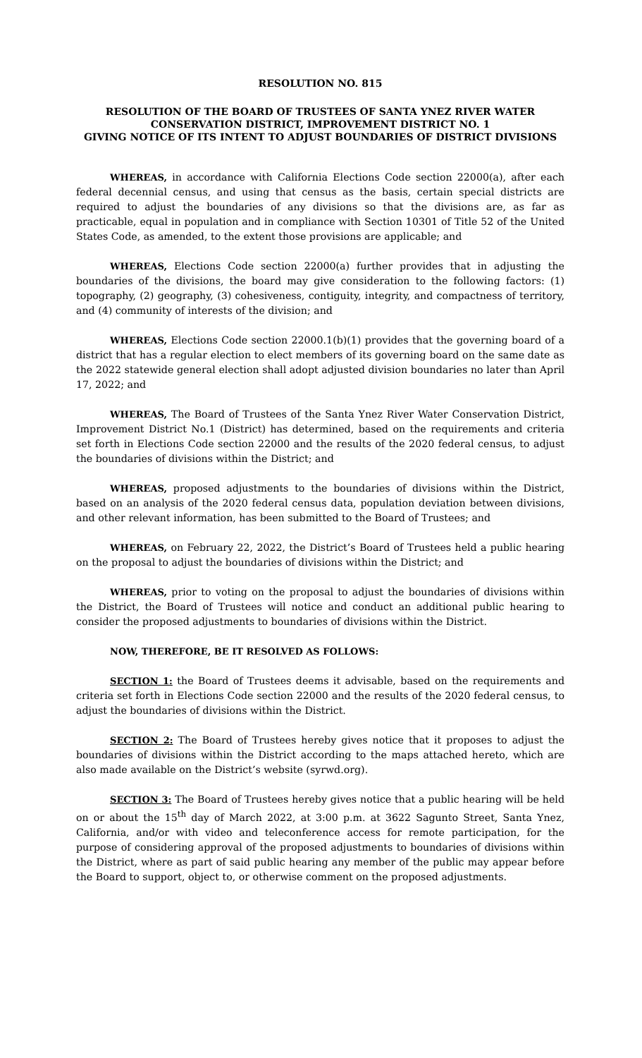RESOLUTION NO. 815
RESOLUTION OF THE BOARD OF TRUSTEES OF SANTA YNEZ RIVER WATER CONSERVATION DISTRICT, IMPROVEMENT DISTRICT NO. 1
GIVING NOTICE OF ITS INTENT TO ADJUST BOUNDARIES OF DISTRICT DIVISIONS
WHEREAS, in accordance with California Elections Code section 22000(a), after each federal decennial census, and using that census as the basis, certain special districts are required to adjust the boundaries of any divisions so that the divisions are, as far as practicable, equal in population and in compliance with Section 10301 of Title 52 of the United States Code, as amended, to the extent those provisions are applicable; and
WHEREAS, Elections Code section 22000(a) further provides that in adjusting the boundaries of the divisions, the board may give consideration to the following factors: (1) topography, (2) geography, (3) cohesiveness, contiguity, integrity, and compactness of territory, and (4) community of interests of the division; and
WHEREAS, Elections Code section 22000.1(b)(1) provides that the governing board of a district that has a regular election to elect members of its governing board on the same date as the 2022 statewide general election shall adopt adjusted division boundaries no later than April 17, 2022; and
WHEREAS, The Board of Trustees of the Santa Ynez River Water Conservation District, Improvement District No.1 (District) has determined, based on the requirements and criteria set forth in Elections Code section 22000 and the results of the 2020 federal census, to adjust the boundaries of divisions within the District; and
WHEREAS, proposed adjustments to the boundaries of divisions within the District, based on an analysis of the 2020 federal census data, population deviation between divisions, and other relevant information, has been submitted to the Board of Trustees; and
WHEREAS, on February 22, 2022, the District’s Board of Trustees held a public hearing on the proposal to adjust the boundaries of divisions within the District; and
WHEREAS, prior to voting on the proposal to adjust the boundaries of divisions within the District, the Board of Trustees will notice and conduct an additional public hearing to consider the proposed adjustments to boundaries of divisions within the District.
NOW, THEREFORE, BE IT RESOLVED AS FOLLOWS:
SECTION 1: the Board of Trustees deems it advisable, based on the requirements and criteria set forth in Elections Code section 22000 and the results of the 2020 federal census, to adjust the boundaries of divisions within the District.
SECTION 2: The Board of Trustees hereby gives notice that it proposes to adjust the boundaries of divisions within the District according to the maps attached hereto, which are also made available on the District’s website (syrwd.org).
SECTION 3: The Board of Trustees hereby gives notice that a public hearing will be held on or about the 15<sup>th</sup> day of March 2022, at 3:00 p.m. at 3622 Sagunto Street, Santa Ynez, California, and/or with video and teleconference access for remote participation, for the purpose of considering approval of the proposed adjustments to boundaries of divisions within the District, where as part of said public hearing any member of the public may appear before the Board to support, object to, or otherwise comment on the proposed adjustments.